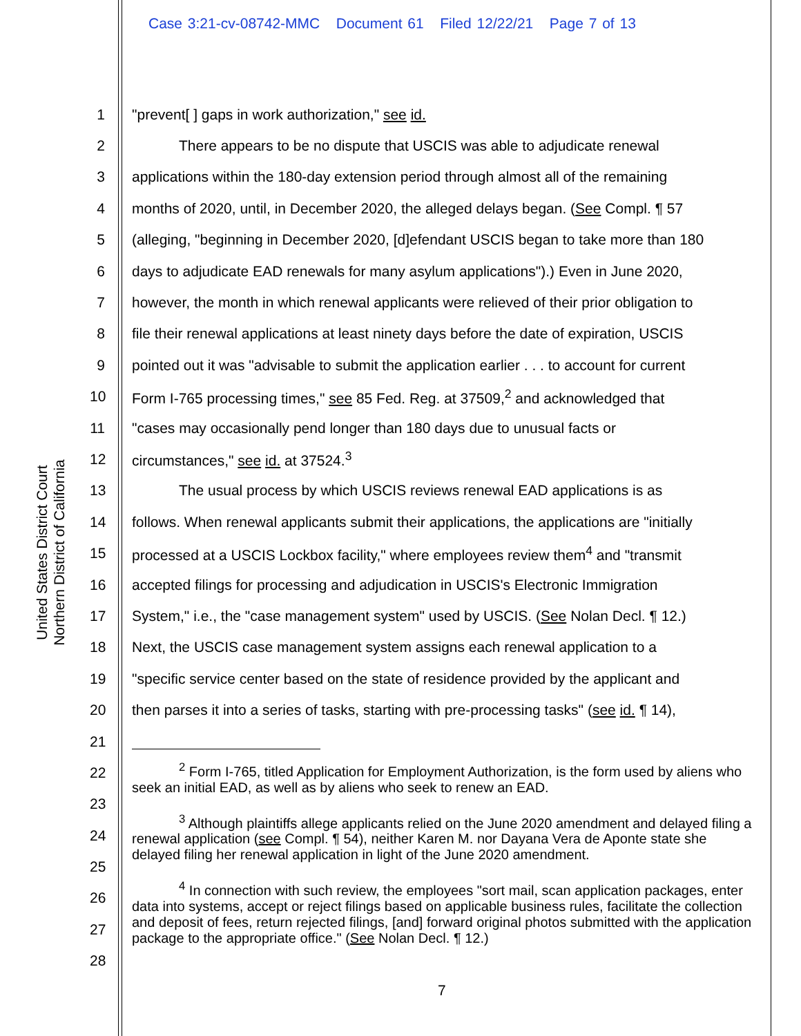Case 3:21-cv-08742-MMC Document 61 Filed 12/22/21 Page 7 of 13
United States District Court
Northern District of California
1 "prevent[ ] gaps in work authorization," see id.
2 There appears to be no dispute that USCIS was able to adjudicate renewal
3 applications within the 180-day extension period through almost all of the remaining
4 months of 2020, until, in December 2020, the alleged delays began. (See Compl. ¶ 57
5 (alleging, "beginning in December 2020, [d]efendant USCIS began to take more than 180
6 days to adjudicate EAD renewals for many asylum applications").) Even in June 2020,
7 however, the month in which renewal applicants were relieved of their prior obligation to
8 file their renewal applications at least ninety days before the date of expiration, USCIS
9 pointed out it was "advisable to submit the application earlier . . . to account for current
10 Form I-765 processing times," see 85 Fed. Reg. at 37509,<sup>2</sup> and acknowledged that
11 "cases may occasionally pend longer than 180 days due to unusual facts or
12 circumstances," see id. at 37524.<sup>3</sup>
13 The usual process by which USCIS reviews renewal EAD applications is as
14 follows. When renewal applicants submit their applications, the applications are "initially
15 processed at a USCIS Lockbox facility," where employees review them<sup>4</sup> and "transmit
16 accepted filings for processing and adjudication in USCIS's Electronic Immigration
17 System," i.e., the "case management system" used by USCIS. (See Nolan Decl. ¶ 12.)
18 Next, the USCIS case management system assigns each renewal application to a
19 "specific service center based on the state of residence provided by the applicant and
20 then parses it into a series of tasks, starting with pre-processing tasks" (see id. ¶ 14),
21
22
23
24
25
26
27
28
<sup>2</sup> Form I-765, titled Application for Employment Authorization, is the form used by aliens who seek an initial EAD, as well as by aliens who seek to renew an EAD.
<sup>3</sup> Although plaintiffs allege applicants relied on the June 2020 amendment and delayed filing a renewal application (see Compl. ¶ 54), neither Karen M. nor Dayana Vera de Aponte state she delayed filing her renewal application in light of the June 2020 amendment.
<sup>4</sup> In connection with such review, the employees "sort mail, scan application packages, enter data into systems, accept or reject filings based on applicable business rules, facilitate the collection and deposit of fees, return rejected filings, [and] forward original photos submitted with the application package to the appropriate office." (See Nolan Decl. ¶ 12.)
7